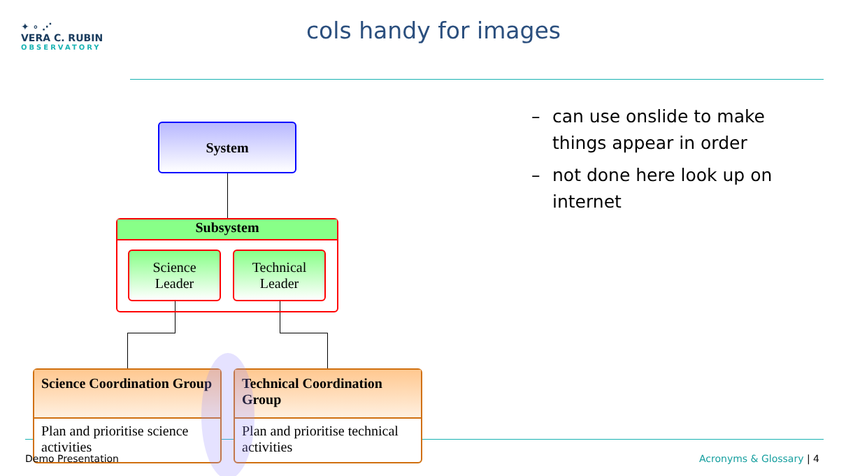✦ ∘ ⋰
VERA C. RUBIN
OBSERVATORY
cols handy for images
System
Subsystem
Science
Leader
Technical
Leader
Science Coordination Group
Plan and prioritise science activities
Technical Coordination Group
Plan and prioritise technical activities
– can use onslide to make things appear in order
– not done here look up on internet
Demo Presentation Acronyms & Glossary | 4